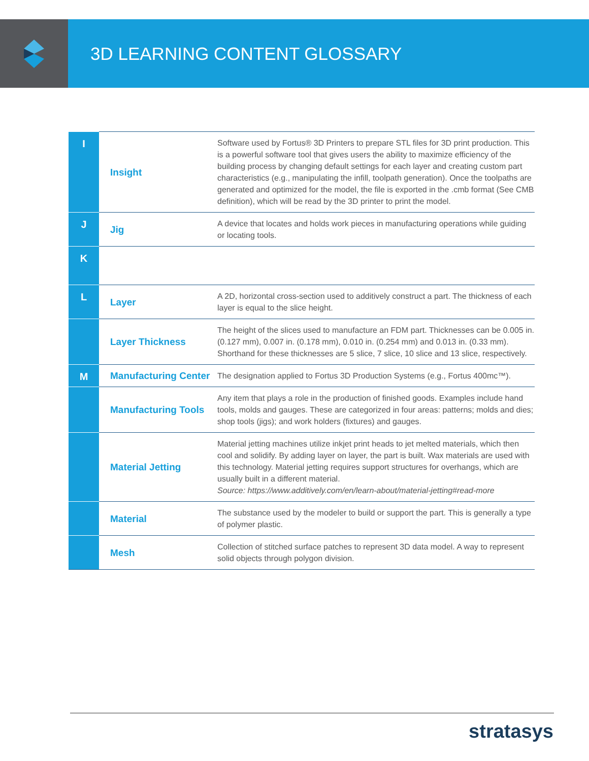3D LEARNING CONTENT GLOSSARY
| I | Insight | Software used by Fortus® 3D Printers to prepare STL files for 3D print production. This is a powerful software tool that gives users the ability to maximize efficiency of the building process by changing default settings for each layer and creating custom part characteristics (e.g., manipulating the infill, toolpath generation). Once the toolpaths are generated and optimized for the model, the file is exported in the .cmb format (See CMB definition), which will be read by the 3D printer to print the model. |
| J | Jig | A device that locates and holds work pieces in manufacturing operations while guiding or locating tools. |
| K | | |
| L | Layer | A 2D, horizontal cross-section used to additively construct a part. The thickness of each layer is equal to the slice height. |
| | Layer Thickness | The height of the slices used to manufacture an FDM part. Thicknesses can be 0.005 in. (0.127 mm), 0.007 in. (0.178 mm), 0.010 in. (0.254 mm) and 0.013 in. (0.33 mm). Shorthand for these thicknesses are 5 slice, 7 slice, 10 slice and 13 slice, respectively. |
| M | Manufacturing Center | The designation applied to Fortus 3D Production Systems (e.g., Fortus 400mc™). |
| | Manufacturing Tools | Any item that plays a role in the production of finished goods. Examples include hand tools, molds and gauges. These are categorized in four areas: patterns; molds and dies; shop tools (jigs); and work holders (fixtures) and gauges. |
| | Material Jetting | Material jetting machines utilize inkjet print heads to jet melted materials, which then cool and solidify. By adding layer on layer, the part is built. Wax materials are used with this technology. Material jetting requires support structures for overhangs, which are usually built in a different material. Source: https://www.additively.com/en/learn-about/material-jetting#read-more |
| | Material | The substance used by the modeler to build or support the part. This is generally a type of polymer plastic. |
| | Mesh | Collection of stitched surface patches to represent 3D data model. A way to represent solid objects through polygon division. |
stratasys